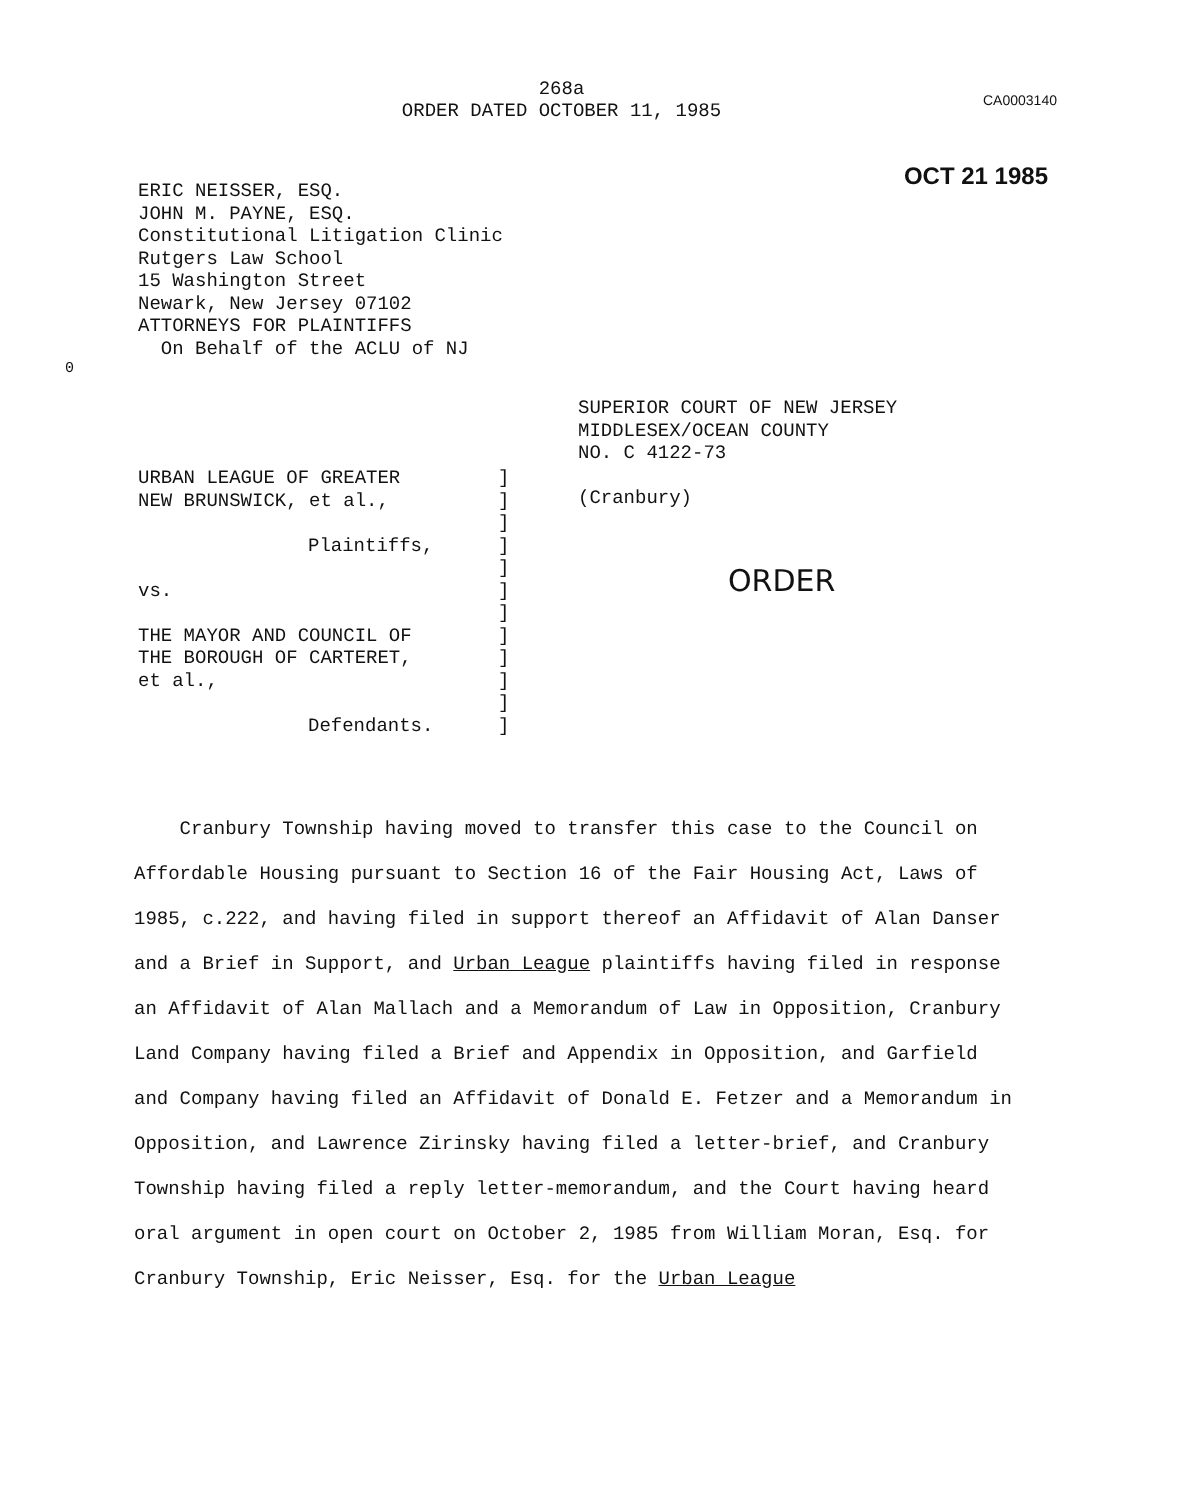268a
ORDER DATED OCTOBER 11, 1985
CA0003140
OCT 21 1985
ERIC NEISSER, ESQ.
JOHN M. PAYNE, ESQ.
Constitutional Litigation Clinic
Rutgers Law School
15 Washington Street
Newark, New Jersey 07102
ATTORNEYS FOR PLAINTIFFS
On Behalf of the ACLU of NJ
0
URBAN LEAGUE OF GREATER
NEW BRUNSWICK, et al.,
Plaintiffs,
vs.
THE MAYOR AND COUNCIL OF
THE BOROUGH OF CARTERET,
et al.,
Defendants.
]
]
]
]
]
]
]
]
]
]
]
]
SUPERIOR COURT OF NEW JERSEY
MIDDLESEX/OCEAN COUNTY
NO. C 4122-73
(Cranbury)
ORDER
Cranbury Township having moved to transfer this case to the Council on Affordable Housing pursuant to Section 16 of the Fair Housing Act, Laws of 1985, c.222, and having filed in support thereof an Affidavit of Alan Danser and a Brief in Support, and Urban League plaintiffs having filed in response an Affidavit of Alan Mallach and a Memorandum of Law in Opposition, Cranbury Land Company having filed a Brief and Appendix in Opposition, and Garfield and Company having filed an Affidavit of Donald E. Fetzer and a Memorandum in Opposition, and Lawrence Zirinsky having filed a letter-brief, and Cranbury Township having filed a reply letter-memorandum, and the Court having heard oral argument in open court on October 2, 1985 from William Moran, Esq. for Cranbury Township, Eric Neisser, Esq. for the Urban League